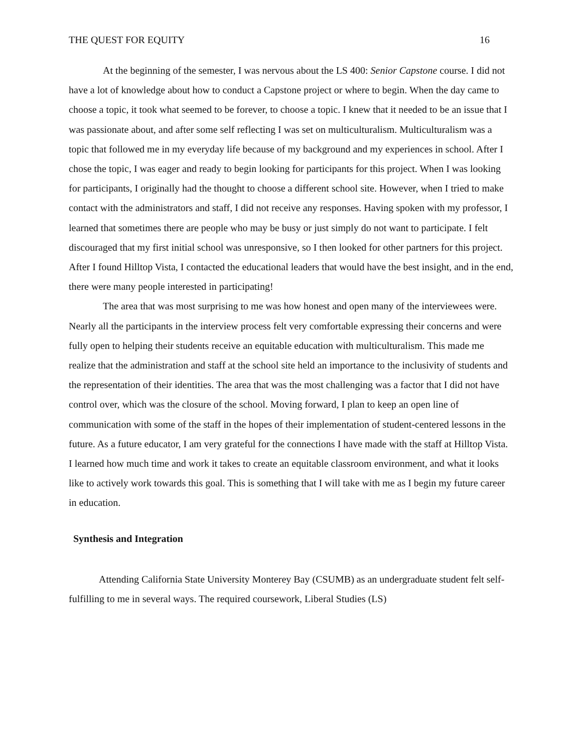THE QUEST FOR EQUITY 16
At the beginning of the semester, I was nervous about the LS 400: Senior Capstone course. I did not have a lot of knowledge about how to conduct a Capstone project or where to begin. When the day came to choose a topic, it took what seemed to be forever, to choose a topic. I knew that it needed to be an issue that I was passionate about, and after some self reflecting I was set on multiculturalism. Multiculturalism was a topic that followed me in my everyday life because of my background and my experiences in school. After I chose the topic, I was eager and ready to begin looking for participants for this project. When I was looking for participants, I originally had the thought to choose a different school site. However, when I tried to make contact with the administrators and staff, I did not receive any responses. Having spoken with my professor, I learned that sometimes there are people who may be busy or just simply do not want to participate. I felt discouraged that my first initial school was unresponsive, so I then looked for other partners for this project. After I found Hilltop Vista, I contacted the educational leaders that would have the best insight, and in the end, there were many people interested in participating!
The area that was most surprising to me was how honest and open many of the interviewees were. Nearly all the participants in the interview process felt very comfortable expressing their concerns and were fully open to helping their students receive an equitable education with multiculturalism. This made me realize that the administration and staff at the school site held an importance to the inclusivity of students and the representation of their identities. The area that was the most challenging was a factor that I did not have control over, which was the closure of the school. Moving forward, I plan to keep an open line of communication with some of the staff in the hopes of their implementation of student-centered lessons in the future. As a future educator, I am very grateful for the connections I have made with the staff at Hilltop Vista. I learned how much time and work it takes to create an equitable classroom environment, and what it looks like to actively work towards this goal. This is something that I will take with me as I begin my future career in education.
Synthesis and Integration
Attending California State University Monterey Bay (CSUMB) as an undergraduate student felt self-fulfilling to me in several ways. The required coursework, Liberal Studies (LS)